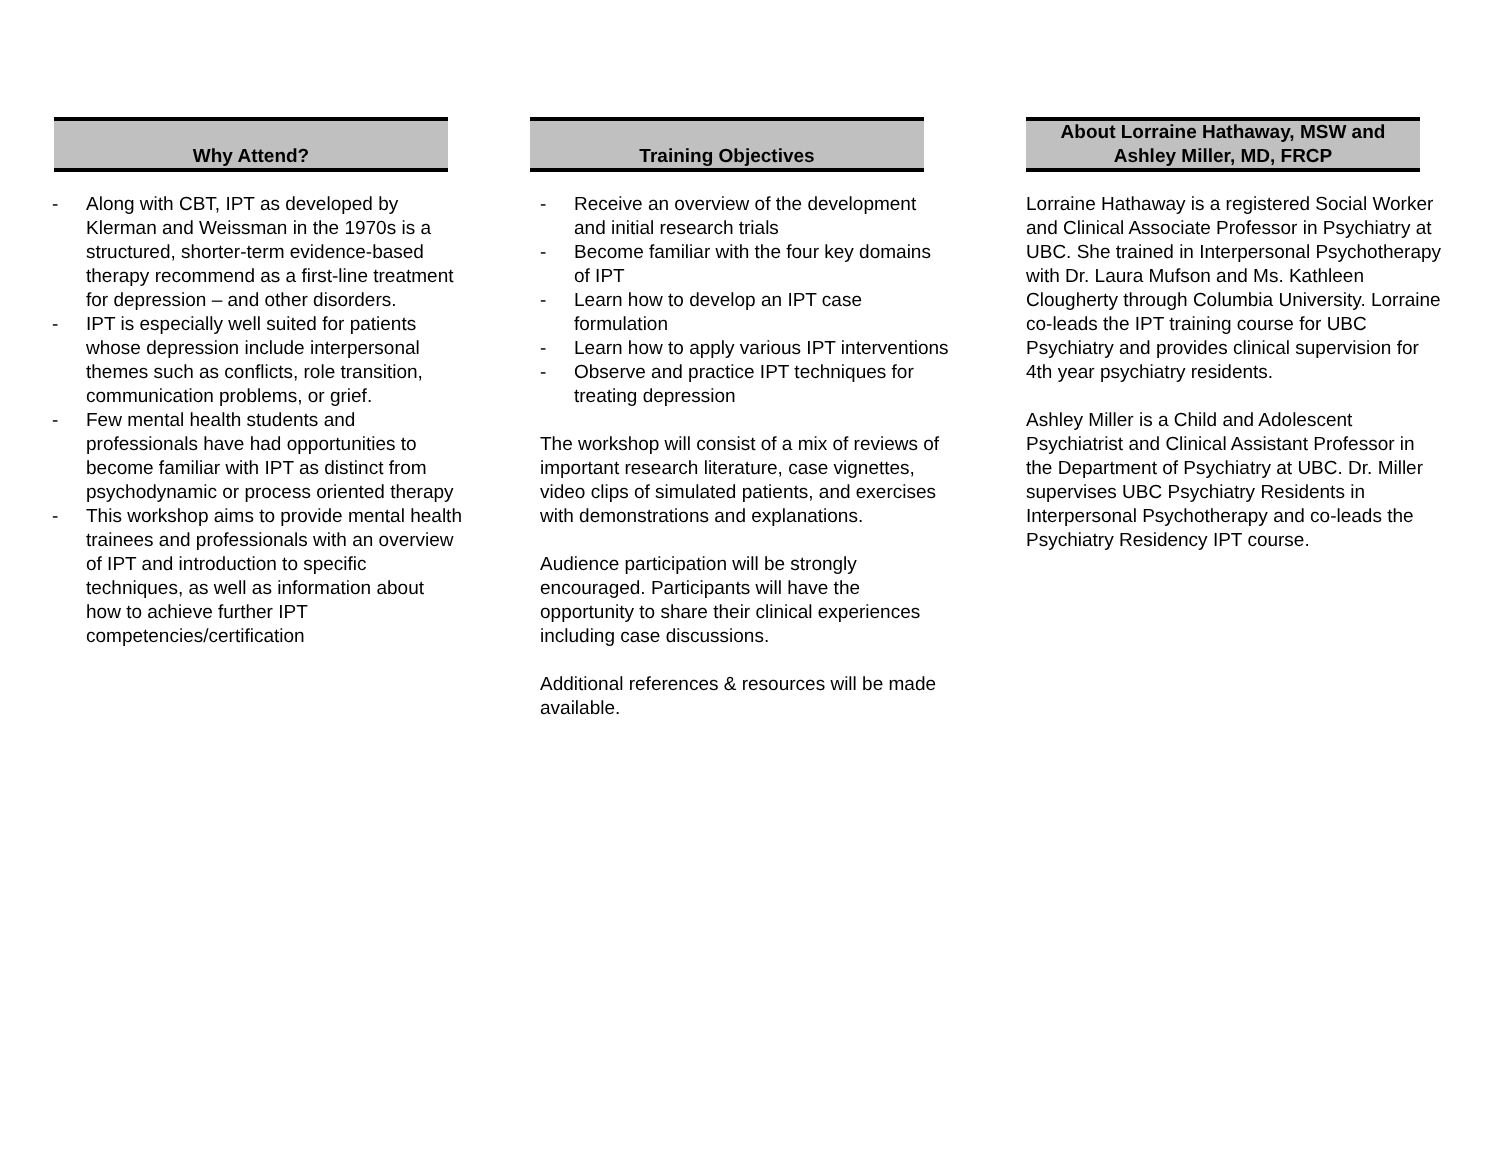Why Attend?
- Along with CBT, IPT as developed by Klerman and Weissman in the 1970s is a structured, shorter-term evidence-based therapy recommend as a first-line treatment for depression – and other disorders.
- IPT is especially well suited for patients whose depression include interpersonal themes such as conflicts, role transition, communication problems, or grief.
- Few mental health students and professionals have had opportunities to become familiar with IPT as distinct from psychodynamic or process oriented therapy
- This workshop aims to provide mental health trainees and professionals with an overview of IPT and introduction to specific techniques, as well as information about how to achieve further IPT competencies/certification
Training Objectives
- Receive an overview of the development and initial research trials
- Become familiar with the four key domains of IPT
- Learn how to develop an IPT case formulation
- Learn how to apply various IPT interventions
- Observe and practice IPT techniques for treating depression
The workshop will consist of a mix of reviews of important research literature, case vignettes, video clips of simulated patients, and exercises with demonstrations and explanations.
Audience participation will be strongly encouraged. Participants will have the opportunity to share their clinical experiences including case discussions.
Additional references & resources will be made available.
About Lorraine Hathaway, MSW and
Ashley Miller, MD, FRCP
Lorraine Hathaway is a registered Social Worker and Clinical Associate Professor in Psychiatry at UBC. She trained in Interpersonal Psychotherapy with Dr. Laura Mufson and Ms. Kathleen Clougherty through Columbia University. Lorraine co-leads the IPT training course for UBC Psychiatry and provides clinical supervision for 4th year psychiatry residents.
Ashley Miller is a Child and Adolescent Psychiatrist and Clinical Assistant Professor in the Department of Psychiatry at UBC. Dr. Miller supervises UBC Psychiatry Residents in Interpersonal Psychotherapy and co-leads the Psychiatry Residency IPT course.